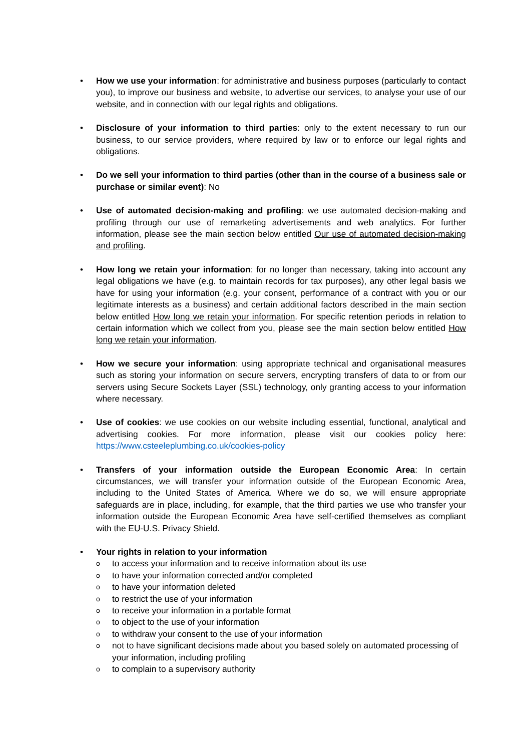• How we use your information: for administrative and business purposes (particularly to contact you), to improve our business and website, to advertise our services, to analyse your use of our website, and in connection with our legal rights and obligations.
• Disclosure of your information to third parties: only to the extent necessary to run our business, to our service providers, where required by law or to enforce our legal rights and obligations.
• Do we sell your information to third parties (other than in the course of a business sale or purchase or similar event): No
• Use of automated decision-making and profiling: we use automated decision-making and profiling through our use of remarketing advertisements and web analytics. For further information, please see the main section below entitled Our use of automated decision-making and profiling.
• How long we retain your information: for no longer than necessary, taking into account any legal obligations we have (e.g. to maintain records for tax purposes), any other legal basis we have for using your information (e.g. your consent, performance of a contract with you or our legitimate interests as a business) and certain additional factors described in the main section below entitled How long we retain your information. For specific retention periods in relation to certain information which we collect from you, please see the main section below entitled How long we retain your information.
• How we secure your information: using appropriate technical and organisational measures such as storing your information on secure servers, encrypting transfers of data to or from our servers using Secure Sockets Layer (SSL) technology, only granting access to your information where necessary.
• Use of cookies: we use cookies on our website including essential, functional, analytical and advertising cookies. For more information, please visit our cookies policy here: https://www.csteeleplumbing.co.uk/cookies-policy
• Transfers of your information outside the European Economic Area: In certain circumstances, we will transfer your information outside of the European Economic Area, including to the United States of America. Where we do so, we will ensure appropriate safeguards are in place, including, for example, that the third parties we use who transfer your information outside the European Economic Area have self-certified themselves as compliant with the EU-U.S. Privacy Shield.
• Your rights in relation to your information
o to access your information and to receive information about its use
o to have your information corrected and/or completed
o to have your information deleted
o to restrict the use of your information
o to receive your information in a portable format
o to object to the use of your information
o to withdraw your consent to the use of your information
o not to have significant decisions made about you based solely on automated processing of your information, including profiling
o to complain to a supervisory authority